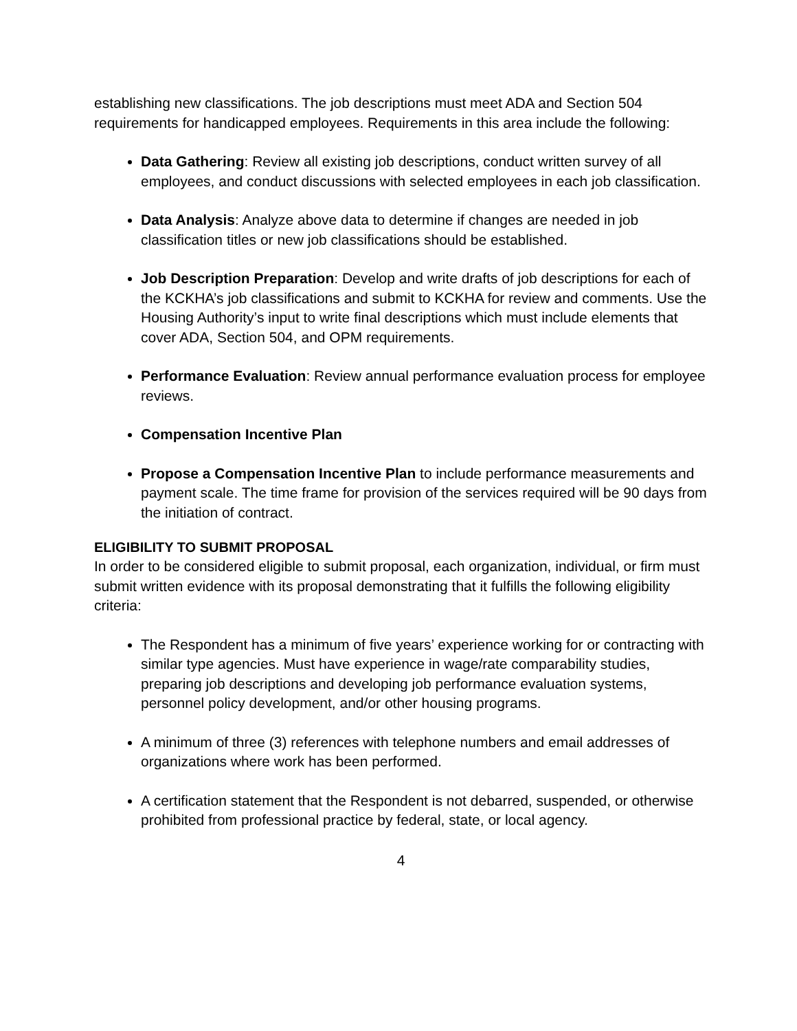establishing new classifications. The job descriptions must meet ADA and Section 504 requirements for handicapped employees. Requirements in this area include the following:
Data Gathering: Review all existing job descriptions, conduct written survey of all employees, and conduct discussions with selected employees in each job classification.
Data Analysis: Analyze above data to determine if changes are needed in job classification titles or new job classifications should be established.
Job Description Preparation: Develop and write drafts of job descriptions for each of the KCKHA’s job classifications and submit to KCKHA for review and comments. Use the Housing Authority’s input to write final descriptions which must include elements that cover ADA, Section 504, and OPM requirements.
Performance Evaluation: Review annual performance evaluation process for employee reviews.
Compensation Incentive Plan
Propose a Compensation Incentive Plan to include performance measurements and payment scale. The time frame for provision of the services required will be 90 days from the initiation of contract.
ELIGIBILITY TO SUBMIT PROPOSAL
In order to be considered eligible to submit proposal, each organization, individual, or firm must submit written evidence with its proposal demonstrating that it fulfills the following eligibility criteria:
The Respondent has a minimum of five years’ experience working for or contracting with similar type agencies. Must have experience in wage/rate comparability studies, preparing job descriptions and developing job performance evaluation systems, personnel policy development, and/or other housing programs.
A minimum of three (3) references with telephone numbers and email addresses of organizations where work has been performed.
A certification statement that the Respondent is not debarred, suspended, or otherwise prohibited from professional practice by federal, state, or local agency.
4